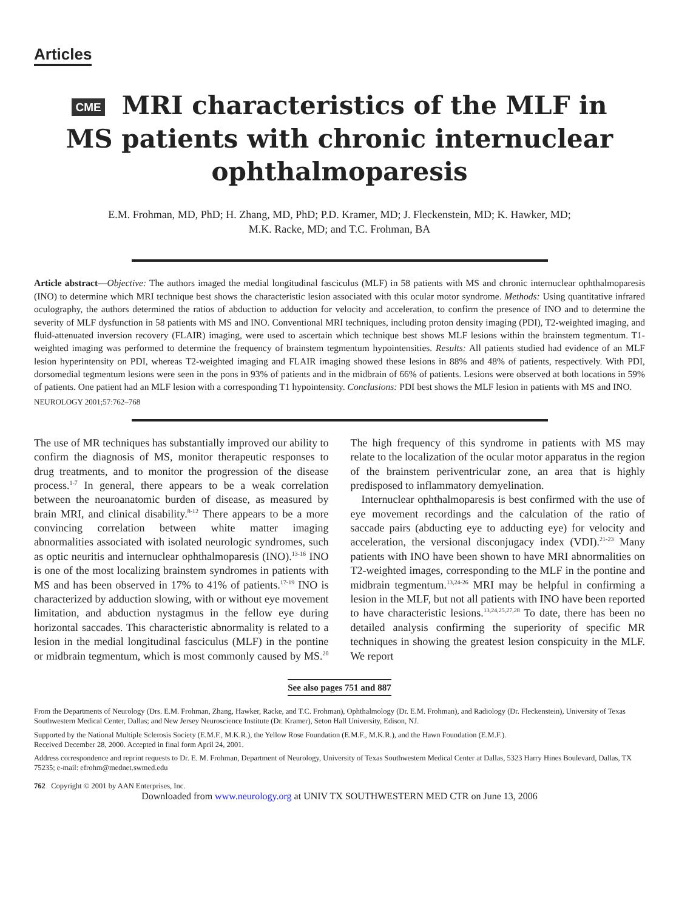Articles
CME MRI characteristics of the MLF in
MS patients with chronic internuclear
ophthalmoparesis
E.M. Frohman, MD, PhD; H. Zhang, MD, PhD; P.D. Kramer, MD; J. Fleckenstein, MD; K. Hawker, MD;
M.K. Racke, MD; and T.C. Frohman, BA
Article abstract—Objective: The authors imaged the medial longitudinal fasciculus (MLF) in 58 patients with MS and chronic internuclear ophthalmoparesis (INO) to determine which MRI technique best shows the characteristic lesion associated with this ocular motor syndrome. Methods: Using quantitative infrared oculography, the authors determined the ratios of abduction to adduction for velocity and acceleration, to confirm the presence of INO and to determine the severity of MLF dysfunction in 58 patients with MS and INO. Conventional MRI techniques, including proton density imaging (PDI), T2-weighted imaging, and fluid-attenuated inversion recovery (FLAIR) imaging, were used to ascertain which technique best shows MLF lesions within the brainstem tegmentum. T1-weighted imaging was performed to determine the frequency of brainstem tegmentum hypointensities. Results: All patients studied had evidence of an MLF lesion hyperintensity on PDI, whereas T2-weighted imaging and FLAIR imaging showed these lesions in 88% and 48% of patients, respectively. With PDI, dorsomedial tegmentum lesions were seen in the pons in 93% of patients and in the midbrain of 66% of patients. Lesions were observed at both locations in 59% of patients. One patient had an MLF lesion with a corresponding T1 hypointensity. Conclusions: PDI best shows the MLF lesion in patients with MS and INO.
NEUROLOGY 2001;57:762–768
The use of MR techniques has substantially improved our ability to confirm the diagnosis of MS, monitor therapeutic responses to drug treatments, and to monitor the progression of the disease process.<sup>1-7</sup> In general, there appears to be a weak correlation between the neuroanatomic burden of disease, as measured by brain MRI, and clinical disability.<sup>8-12</sup> There appears to be a more convincing correlation between white matter imaging abnormalities associated with isolated neurologic syndromes, such as optic neuritis and internuclear ophthalmoparesis (INO).<sup>13-16</sup> INO is one of the most localizing brainstem syndromes in patients with MS and has been observed in 17% to 41% of patients.<sup>17-19</sup> INO is characterized by adduction slowing, with or without eye movement limitation, and abduction nystagmus in the fellow eye during horizontal saccades. This characteristic abnormality is related to a lesion in the medial longitudinal fasciculus (MLF) in the pontine or midbrain tegmentum, which is most commonly caused by MS.<sup>20</sup> The high frequency of this syndrome in patients with MS may relate to the localization of the ocular motor apparatus in the region of the brainstem periventricular zone, an area that is highly predisposed to inflammatory demyelination.
Internuclear ophthalmoparesis is best confirmed with the use of eye movement recordings and the calculation of the ratio of saccade pairs (abducting eye to adducting eye) for velocity and acceleration, the versional disconjugacy index (VDI).<sup>21-23</sup> Many patients with INO have been shown to have MRI abnormalities on T2-weighted images, corresponding to the MLF in the pontine and midbrain tegmentum.<sup>13,24-26</sup> MRI may be helpful in confirming a lesion in the MLF, but not all patients with INO have been reported to have characteristic lesions.<sup>13,24,25,27,28</sup> To date, there has been no detailed analysis confirming the superiority of specific MR techniques in showing the greatest lesion conspicuity in the MLF. We report
See also pages 751 and 887
From the Departments of Neurology (Drs. E.M. Frohman, Zhang, Hawker, Racke, and T.C. Frohman), Ophthalmology (Dr. E.M. Frohman), and Radiology (Dr. Fleckenstein), University of Texas Southwestern Medical Center, Dallas; and New Jersey Neuroscience Institute (Dr. Kramer), Seton Hall University, Edison, NJ.
Supported by the National Multiple Sclerosis Society (E.M.F., M.K.R.), the Yellow Rose Foundation (E.M.F., M.K.R.), and the Hawn Foundation (E.M.F.).
Received December 28, 2000. Accepted in final form April 24, 2001.
Address correspondence and reprint requests to Dr. E. M. Frohman, Department of Neurology, University of Texas Southwestern Medical Center at Dallas, 5323 Harry Hines Boulevard, Dallas, TX 75235; e-mail: efrohm@mednet.swmed.edu
762 Copyright © 2001 by AAN Enterprises, Inc.
Downloaded from www.neurology.org at UNIV TX SOUTHWESTERN MED CTR on June 13, 2006